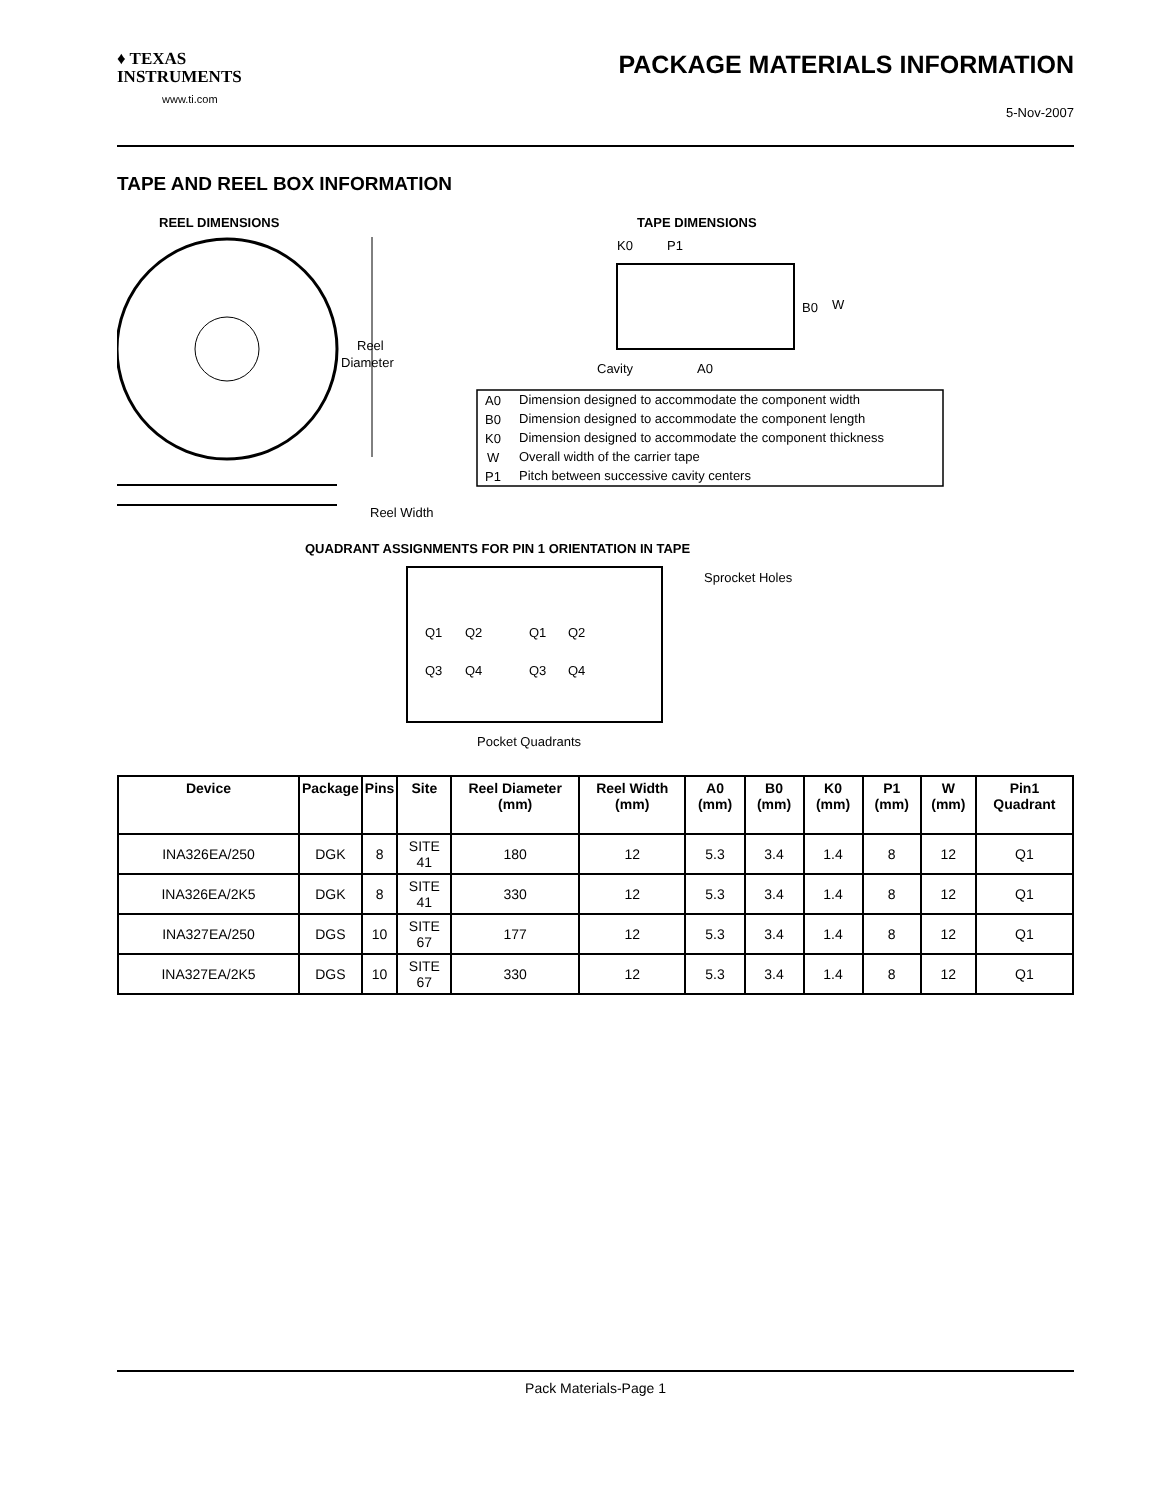♦ TEXAS
INSTRUMENTS
www.ti.com
PACKAGE MATERIALS INFORMATION
5-Nov-2007
TAPE AND REEL BOX INFORMATION
REEL DIMENSIONS
Reel
Diameter
Reel Width
TAPE DIMENSIONS
K0
P1
B0
W
Cavity
A0
A0
Dimension designed to accommodate the component width
B0
Dimension designed to accommodate the component length
K0
Dimension designed to accommodate the component thickness
W
Overall width of the carrier tape
P1
Pitch between successive cavity centers
QUADRANT ASSIGNMENTS FOR PIN 1 ORIENTATION IN TAPE
Sprocket Holes
Q1
Q2
Q3
Q4
Q1
Q2
Q3
Q4
Pocket Quadrants
| Device | Package | Pins | Site | Reel Diameter (mm) | Reel Width (mm) | A0 (mm) | B0 (mm) | K0 (mm) | P1 (mm) | W (mm) | Pin1 Quadrant |
| --- | --- | --- | --- | --- | --- | --- | --- | --- | --- | --- | --- |
| INA326EA/250 | DGK | 8 | SITE 41 | 180 | 12 | 5.3 | 3.4 | 1.4 | 8 | 12 | Q1 |
| INA326EA/2K5 | DGK | 8 | SITE 41 | 330 | 12 | 5.3 | 3.4 | 1.4 | 8 | 12 | Q1 |
| INA327EA/250 | DGS | 10 | SITE 67 | 177 | 12 | 5.3 | 3.4 | 1.4 | 8 | 12 | Q1 |
| INA327EA/2K5 | DGS | 10 | SITE 67 | 330 | 12 | 5.3 | 3.4 | 1.4 | 8 | 12 | Q1 |
Pack Materials-Page 1